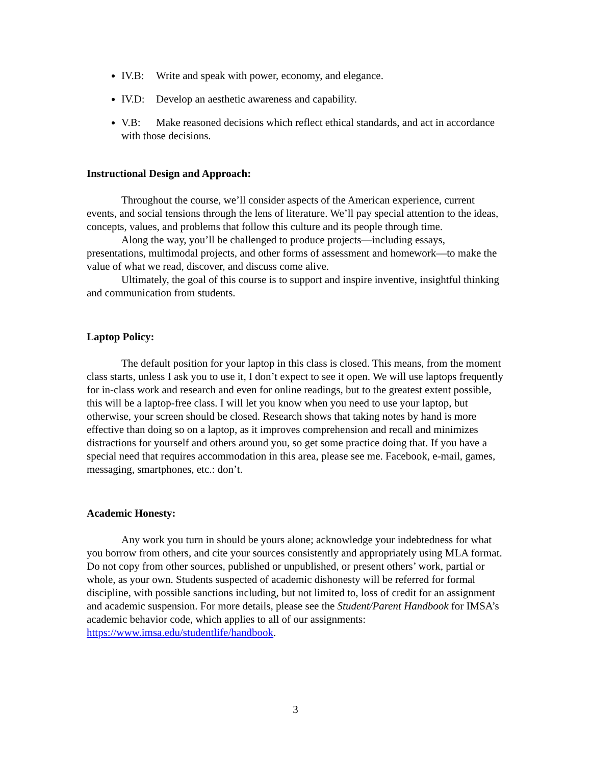IV.B: Write and speak with power, economy, and elegance.
IV.D: Develop an aesthetic awareness and capability.
V.B: Make reasoned decisions which reflect ethical standards, and act in accordance with those decisions.
Instructional Design and Approach:
Throughout the course, we’ll consider aspects of the American experience, current events, and social tensions through the lens of literature. We’ll pay special attention to the ideas, concepts, values, and problems that follow this culture and its people through time.
Along the way, you’ll be challenged to produce projects—including essays, presentations, multimodal projects, and other forms of assessment and homework—to make the value of what we read, discover, and discuss come alive.
Ultimately, the goal of this course is to support and inspire inventive, insightful thinking and communication from students.
Laptop Policy:
The default position for your laptop in this class is closed. This means, from the moment class starts, unless I ask you to use it, I don’t expect to see it open. We will use laptops frequently for in-class work and research and even for online readings, but to the greatest extent possible, this will be a laptop-free class. I will let you know when you need to use your laptop, but otherwise, your screen should be closed. Research shows that taking notes by hand is more effective than doing so on a laptop, as it improves comprehension and recall and minimizes distractions for yourself and others around you, so get some practice doing that. If you have a special need that requires accommodation in this area, please see me. Facebook, e-mail, games, messaging, smartphones, etc.: don’t.
Academic Honesty:
Any work you turn in should be yours alone; acknowledge your indebtedness for what you borrow from others, and cite your sources consistently and appropriately using MLA format. Do not copy from other sources, published or unpublished, or present others’ work, partial or whole, as your own. Students suspected of academic dishonesty will be referred for formal discipline, with possible sanctions including, but not limited to, loss of credit for an assignment and academic suspension. For more details, please see the Student/Parent Handbook for IMSA’s academic behavior code, which applies to all of our assignments: https://www.imsa.edu/studentlife/handbook.
3